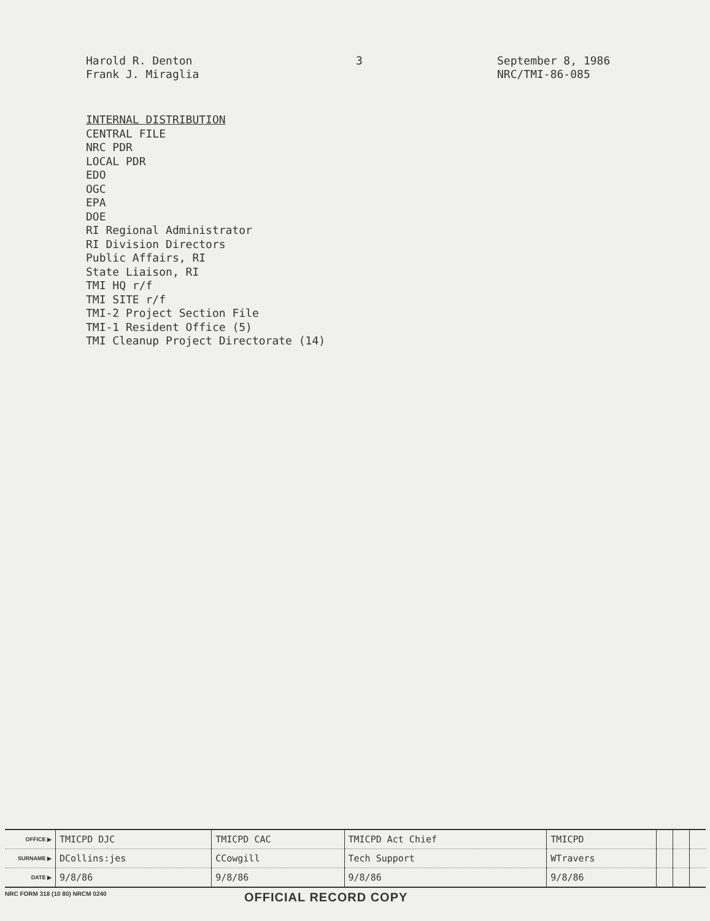Harold R. Denton
Frank J. Miraglia
3
September 8, 1986
NRC/TMI-86-085
INTERNAL DISTRIBUTION
CENTRAL FILE
NRC PDR
LOCAL PDR
EDO
OGC
EPA
DOE
RI Regional Administrator
RI Division Directors
Public Affairs, RI
State Liaison, RI
TMI HQ r/f
TMI SITE r/f
TMI-2 Project Section File
TMI-1 Resident Office (5)
TMI Cleanup Project Directorate (14)
| OFFICE ▶ | TMICPD DJC | TMICPD CAC | TMICPD Act Chief | TMICPD | | | |
| SURNAME ▶ | DCollins:jes | CCowgill | Tech Support | WTravers | | | |
| DATE ▶ | 9/8/86 | 9/8/86 | 9/8/86 | 9/8/86 | | | |
NRC FORM 318 (10 80) NRCM 0240
OFFICIAL RECORD COPY